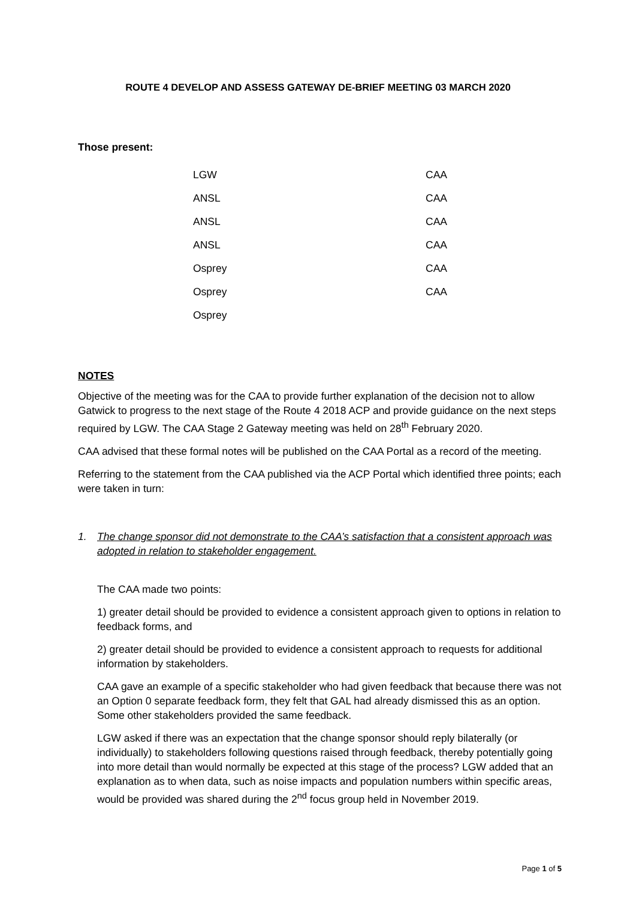ROUTE 4 DEVELOP AND ASSESS GATEWAY DE-BRIEF MEETING 03 MARCH 2020
Those present:
| LGW | CAA |
| ANSL | CAA |
| ANSL | CAA |
| ANSL | CAA |
| Osprey | CAA |
| Osprey | CAA |
| Osprey | |
NOTES
Objective of the meeting was for the CAA to provide further explanation of the decision not to allow Gatwick to progress to the next stage of the Route 4 2018 ACP and provide guidance on the next steps required by LGW. The CAA Stage 2 Gateway meeting was held on 28<sup>th</sup> February 2020.
CAA advised that these formal notes will be published on the CAA Portal as a record of the meeting.
Referring to the statement from the CAA published via the ACP Portal which identified three points; each were taken in turn:
1. The change sponsor did not demonstrate to the CAA’s satisfaction that a consistent approach was adopted in relation to stakeholder engagement.
The CAA made two points:
1) greater detail should be provided to evidence a consistent approach given to options in relation to feedback forms, and
2) greater detail should be provided to evidence a consistent approach to requests for additional information by stakeholders.
CAA gave an example of a specific stakeholder who had given feedback that because there was not an Option 0 separate feedback form, they felt that GAL had already dismissed this as an option. Some other stakeholders provided the same feedback.
LGW asked if there was an expectation that the change sponsor should reply bilaterally (or individually) to stakeholders following questions raised through feedback, thereby potentially going into more detail than would normally be expected at this stage of the process? LGW added that an explanation as to when data, such as noise impacts and population numbers within specific areas, would be provided was shared during the 2<sup>nd</sup> focus group held in November 2019.
Page 1 of 5